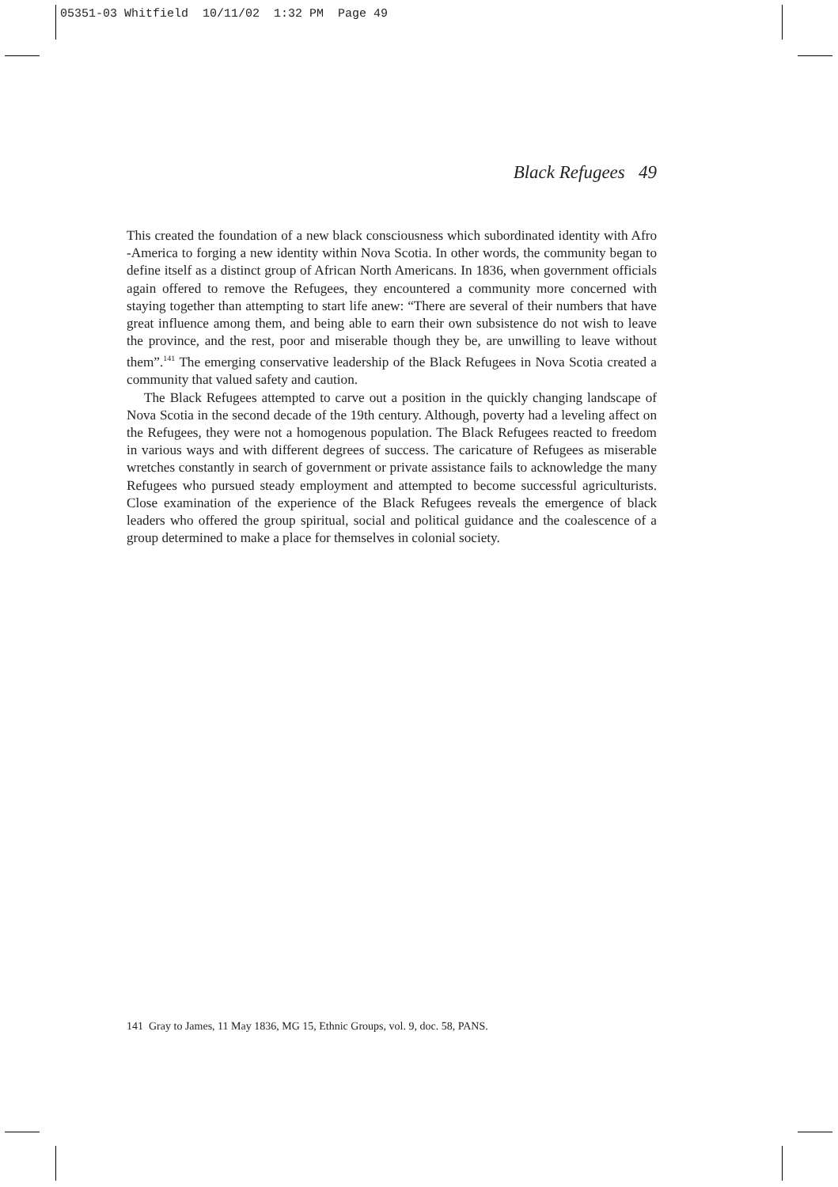05351-03 Whitfield 10/11/02 1:32 PM Page 49
Black Refugees 49
This created the foundation of a new black consciousness which subordinated identity with Afro -America to forging a new identity within Nova Scotia. In other words, the community began to define itself as a distinct group of African North Americans. In 1836, when government officials again offered to remove the Refugees, they encountered a community more concerned with staying together than attempting to start life anew: “There are several of their numbers that have great influence among them, and being able to earn their own subsistence do not wish to leave the province, and the rest, poor and miserable though they be, are unwilling to leave without them”.<sup>141</sup> The emerging conservative leadership of the Black Refugees in Nova Scotia created a community that valued safety and caution.
The Black Refugees attempted to carve out a position in the quickly changing landscape of Nova Scotia in the second decade of the 19th century. Although, poverty had a leveling affect on the Refugees, they were not a homogenous population. The Black Refugees reacted to freedom in various ways and with different degrees of success. The caricature of Refugees as miserable wretches constantly in search of government or private assistance fails to acknowledge the many Refugees who pursued steady employment and attempted to become successful agriculturists. Close examination of the experience of the Black Refugees reveals the emergence of black leaders who offered the group spiritual, social and political guidance and the coalescence of a group determined to make a place for themselves in colonial society.
141 Gray to James, 11 May 1836, MG 15, Ethnic Groups, vol. 9, doc. 58, PANS.